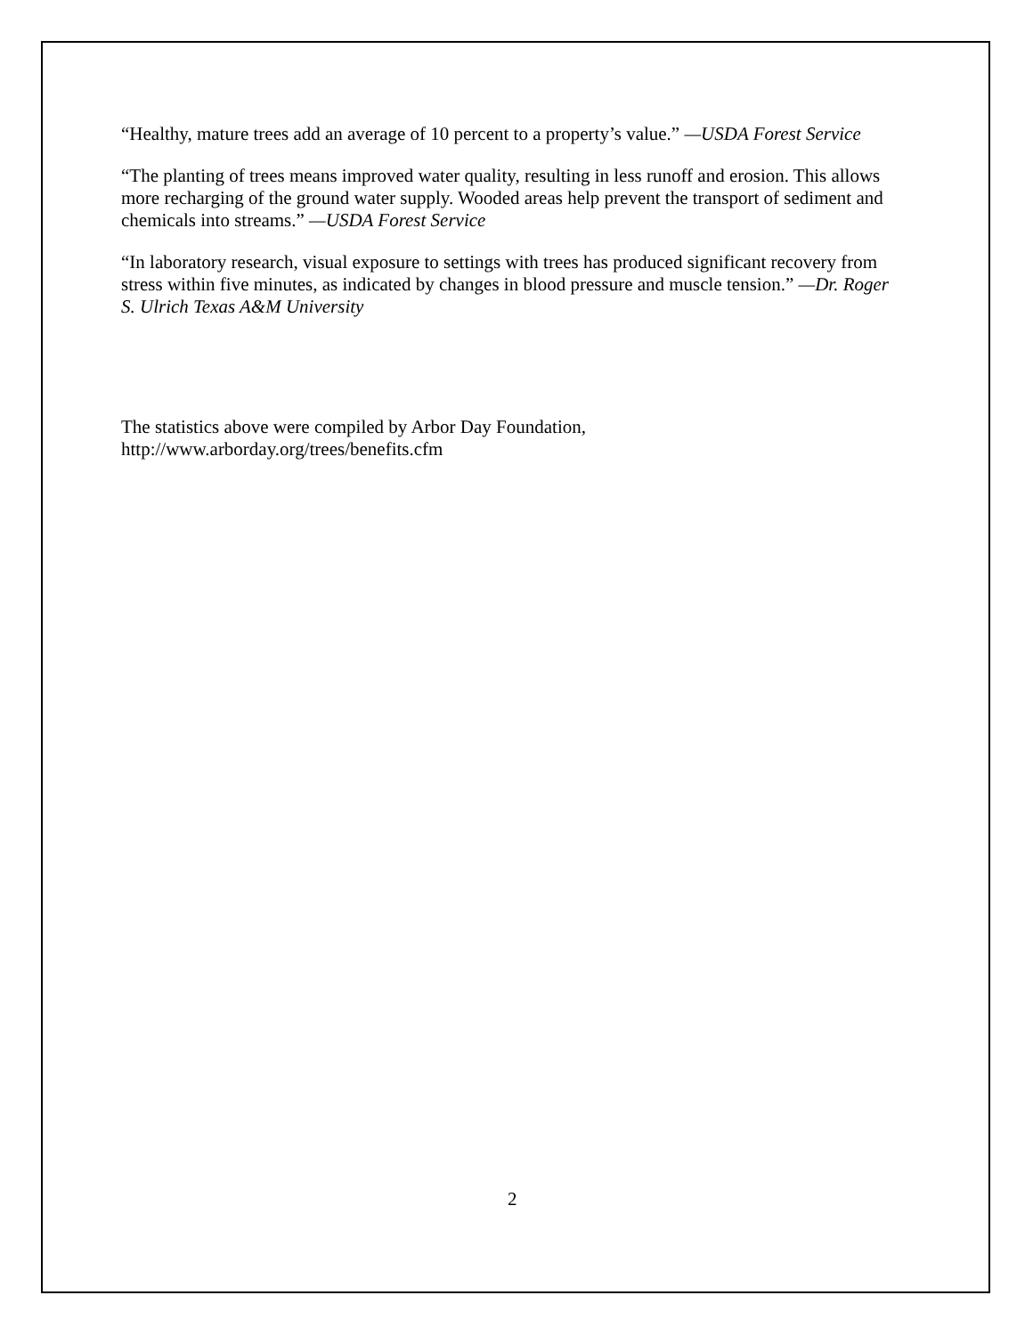“Healthy, mature trees add an average of 10 percent to a property’s value.” —USDA Forest Service
“The planting of trees means improved water quality, resulting in less runoff and erosion. This allows more recharging of the ground water supply. Wooded areas help prevent the transport of sediment and chemicals into streams.” —USDA Forest Service
“In laboratory research, visual exposure to settings with trees has produced significant recovery from stress within five minutes, as indicated by changes in blood pressure and muscle tension.” —Dr. Roger S. Ulrich Texas A&M University
The statistics above were compiled by Arbor Day Foundation,
http://www.arborday.org/trees/benefits.cfm
2